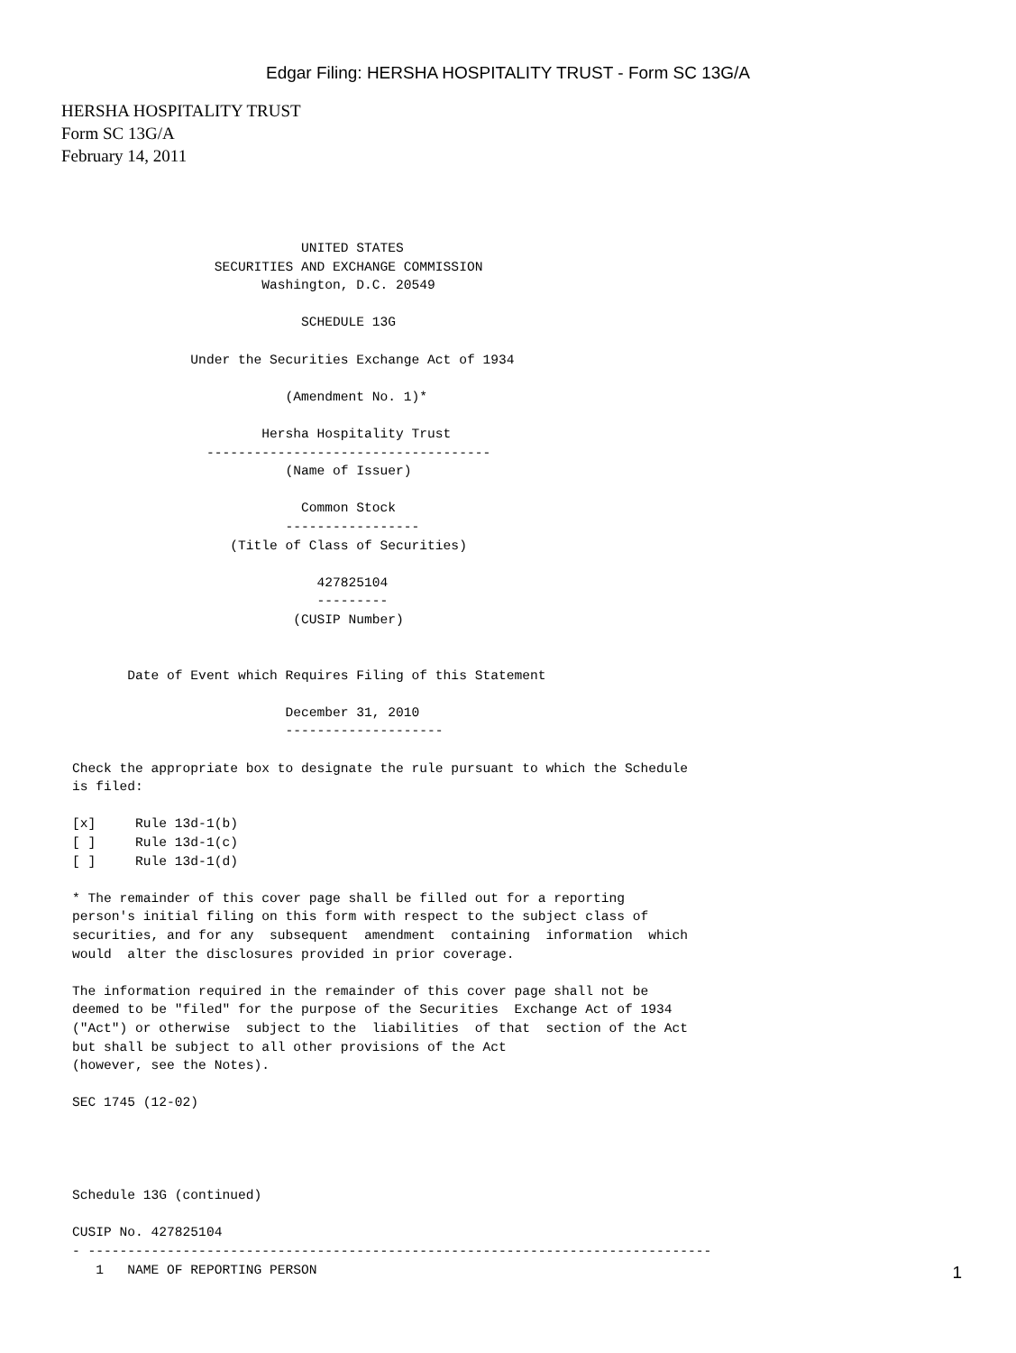Edgar Filing: HERSHA HOSPITALITY TRUST - Form SC 13G/A
HERSHA HOSPITALITY TRUST
Form SC 13G/A
February 14, 2011
                             UNITED STATES
                  SECURITIES AND EXCHANGE COMMISSION
                        Washington, D.C. 20549

                             SCHEDULE 13G

               Under the Securities Exchange Act of 1934

                           (Amendment No. 1)*

                        Hersha Hospitality Trust
                 ------------------------------------
                           (Name of Issuer)

                             Common Stock
                           -----------------
                    (Title of Class of Securities)

                               427825104
                               ---------
                            (CUSIP Number)


       Date of Event which Requires Filing of this Statement

                           December 31, 2010
                           --------------------

Check the appropriate box to designate the rule pursuant to which the Schedule
is filed:

[x]     Rule 13d-1(b)
[ ]     Rule 13d-1(c)
[ ]     Rule 13d-1(d)

* The remainder of this cover page shall be filled out for a reporting
person's initial filing on this form with respect to the subject class of
securities, and for any  subsequent  amendment  containing  information  which
would  alter the disclosures provided in prior coverage.

The information required in the remainder of this cover page shall not be
deemed to be "filed" for the purpose of the Securities  Exchange Act of 1934
("Act") or otherwise  subject to the  liabilities  of that  section of the Act
but shall be subject to all other provisions of the Act
(however, see the Notes).

SEC 1745 (12-02)




Schedule 13G (continued)

CUSIP No. 427825104
- -------------------------------------------------------------------------------
   1   NAME OF REPORTING PERSON
1